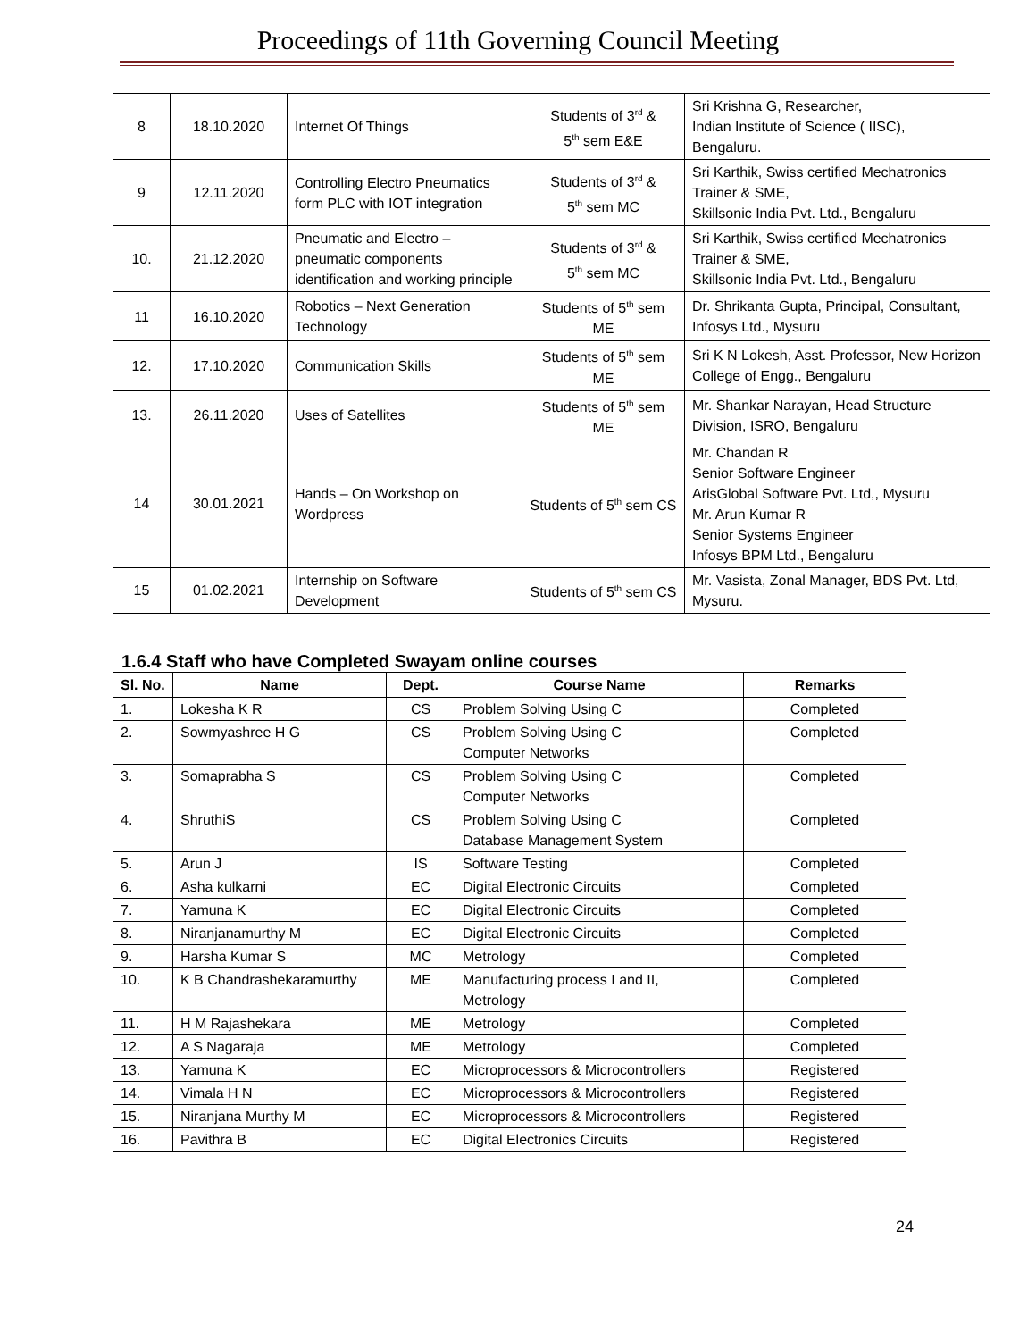Proceedings of 11th Governing Council Meeting
| 8 | 18.10.2020 | Internet Of Things | Students of 3<sup>rd</sup> & 5<sup>th</sup> sem E&E | Sri Krishna G, Researcher, Indian Institute of Science ( IISC), Bengaluru. |
| 9 | 12.11.2020 | Controlling Electro Pneumatics form PLC with IOT integration | Students of 3<sup>rd</sup> & 5<sup>th</sup> sem MC | Sri Karthik, Swiss certified Mechatronics Trainer & SME, Skillsonic India Pvt. Ltd., Bengaluru |
| 10. | 21.12.2020 | Pneumatic and Electro – pneumatic components identification and working principle | Students of 3<sup>rd</sup> & 5<sup>th</sup> sem MC | Sri Karthik, Swiss certified Mechatronics Trainer & SME, Skillsonic India Pvt. Ltd., Bengaluru |
| 11 | 16.10.2020 | Robotics – Next Generation Technology | Students of 5<sup>th</sup> sem ME | Dr. Shrikanta Gupta, Principal, Consultant, Infosys Ltd., Mysuru |
| 12. | 17.10.2020 | Communication Skills | Students of 5<sup>th</sup> sem ME | Sri K N Lokesh, Asst. Professor, New Horizon College of Engg., Bengaluru |
| 13. | 26.11.2020 | Uses of Satellites | Students of 5<sup>th</sup> sem ME | Mr. Shankar Narayan, Head Structure Division, ISRO, Bengaluru |
| 14 | 30.01.2021 | Hands – On Workshop on Wordpress | Students of 5<sup>th</sup> sem CS | Mr. Chandan R Senior Software Engineer ArisGlobal Software Pvt. Ltd,, Mysuru Mr. Arun Kumar R Senior Systems Engineer Infosys BPM Ltd., Bengaluru |
| 15 | 01.02.2021 | Internship on Software Development | Students of 5<sup>th</sup> sem CS | Mr. Vasista, Zonal Manager, BDS Pvt. Ltd, Mysuru. |
1.6.4 Staff who have Completed Swayam online courses
| Sl. No. | Name | Dept. | Course Name | Remarks |
| --- | --- | --- | --- | --- |
| 1. | Lokesha K R | CS | Problem Solving Using C | Completed |
| 2. | Sowmyashree H G | CS | Problem Solving Using C Computer Networks | Completed |
| 3. | Somaprabha S | CS | Problem Solving Using C Computer Networks | Completed |
| 4. | ShruthiS | CS | Problem Solving Using C Database Management System | Completed |
| 5. | Arun J | IS | Software Testing | Completed |
| 6. | Asha kulkarni | EC | Digital Electronic Circuits | Completed |
| 7. | Yamuna K | EC | Digital Electronic Circuits | Completed |
| 8. | Niranjanamurthy M | EC | Digital Electronic Circuits | Completed |
| 9. | Harsha Kumar S | MC | Metrology | Completed |
| 10. | K B Chandrashekaramurthy | ME | Manufacturing process I and II, Metrology | Completed |
| 11. | H M Rajashekara | ME | Metrology | Completed |
| 12. | A S Nagaraja | ME | Metrology | Completed |
| 13. | Yamuna K | EC | Microprocessors & Microcontrollers | Registered |
| 14. | Vimala H N | EC | Microprocessors & Microcontrollers | Registered |
| 15. | Niranjana Murthy M | EC | Microprocessors & Microcontrollers | Registered |
| 16. | Pavithra B | EC | Digital Electronics Circuits | Registered |
24